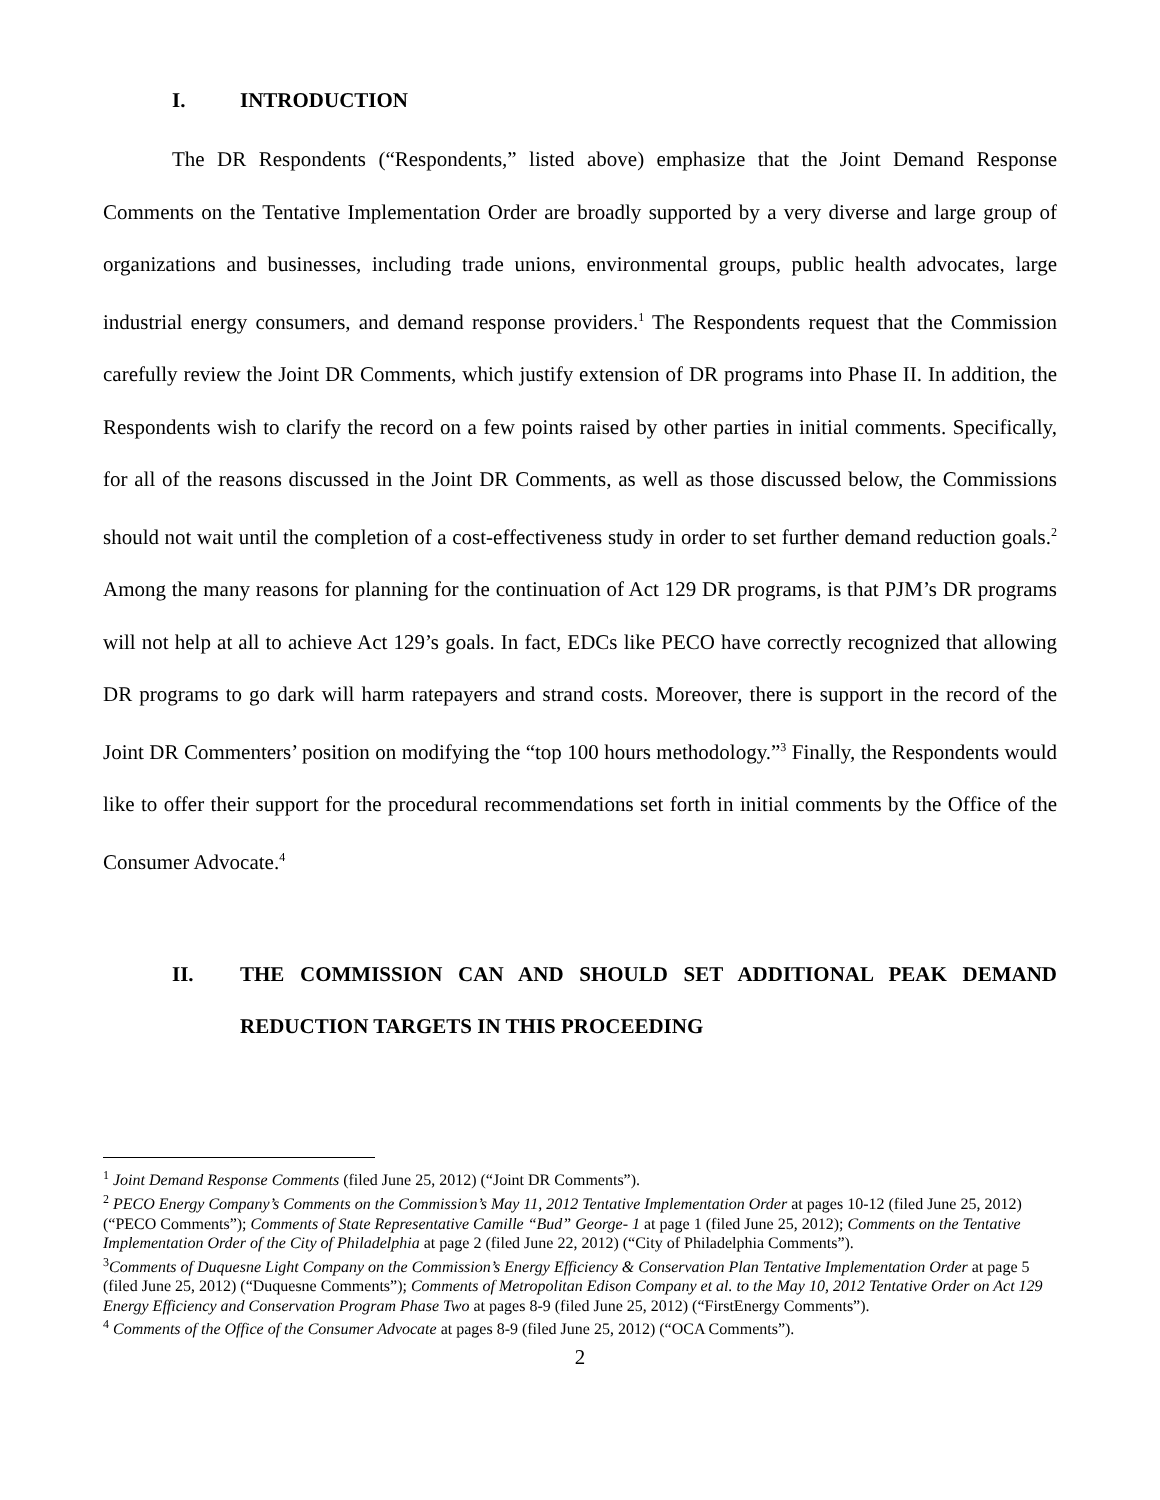I. INTRODUCTION
The DR Respondents (“Respondents,” listed above) emphasize that the Joint Demand Response Comments on the Tentative Implementation Order are broadly supported by a very diverse and large group of organizations and businesses, including trade unions, environmental groups, public health advocates, large industrial energy consumers, and demand response providers.<sup>1</sup> The Respondents request that the Commission carefully review the Joint DR Comments, which justify extension of DR programs into Phase II. In addition, the Respondents wish to clarify the record on a few points raised by other parties in initial comments. Specifically, for all of the reasons discussed in the Joint DR Comments, as well as those discussed below, the Commissions should not wait until the completion of a cost-effectiveness study in order to set further demand reduction goals.<sup>2</sup> Among the many reasons for planning for the continuation of Act 129 DR programs, is that PJM’s DR programs will not help at all to achieve Act 129’s goals. In fact, EDCs like PECO have correctly recognized that allowing DR programs to go dark will harm ratepayers and strand costs. Moreover, there is support in the record of the Joint DR Commenters’ position on modifying the “top 100 hours methodology.”<sup>3</sup> Finally, the Respondents would like to offer their support for the procedural recommendations set forth in initial comments by the Office of the Consumer Advocate.<sup>4</sup>
II. THE COMMISSION CAN AND SHOULD SET ADDITIONAL PEAK DEMAND REDUCTION TARGETS IN THIS PROCEEDING
<sup>1</sup> Joint Demand Response Comments (filed June 25, 2012) (“Joint DR Comments”).
<sup>2</sup> PECO Energy Company’s Comments on the Commission’s May 11, 2012 Tentative Implementation Order at pages 10-12 (filed June 25, 2012) (“PECO Comments”); Comments of State Representative Camille “Bud” George- 1 at page 1 (filed June 25, 2012); Comments on the Tentative Implementation Order of the City of Philadelphia at page 2 (filed June 22, 2012) (“City of Philadelphia Comments”).
<sup>3</sup> Comments of Duquesne Light Company on the Commission’s Energy Efficiency & Conservation Plan Tentative Implementation Order at page 5 (filed June 25, 2012) (“Duquesne Comments”); Comments of Metropolitan Edison Company et al. to the May 10, 2012 Tentative Order on Act 129 Energy Efficiency and Conservation Program Phase Two at pages 8-9 (filed June 25, 2012) (“FirstEnergy Comments”).
<sup>4</sup> Comments of the Office of the Consumer Advocate at pages 8-9 (filed June 25, 2012) (“OCA Comments”).
2